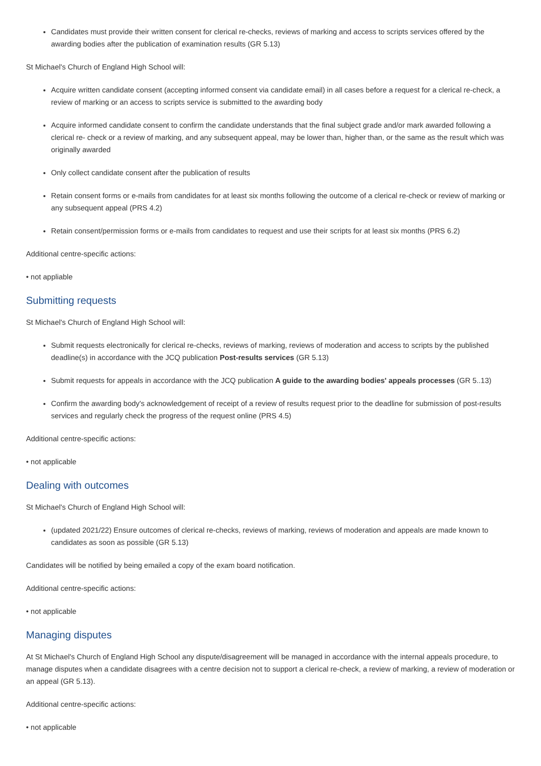Candidates must provide their written consent for clerical re-checks, reviews of marking and access to scripts services offered by the awarding bodies after the publication of examination results (GR 5.13)
St Michael's Church of England High School will:
Acquire written candidate consent (accepting informed consent via candidate email) in all cases before a request for a clerical re-check, a review of marking or an access to scripts service is submitted to the awarding body
Acquire informed candidate consent to confirm the candidate understands that the final subject grade and/or mark awarded following a clerical re- check or a review of marking, and any subsequent appeal, may be lower than, higher than, or the same as the result which was originally awarded
Only collect candidate consent after the publication of results
Retain consent forms or e-mails from candidates for at least six months following the outcome of a clerical re-check or review of marking or any subsequent appeal (PRS 4.2)
Retain consent/permission forms or e-mails from candidates to request and use their scripts for at least six months (PRS 6.2)
Additional centre-specific actions:
• not appliable
Submitting requests
St Michael's Church of England High School will:
Submit requests electronically for clerical re-checks, reviews of marking, reviews of moderation and access to scripts by the published deadline(s) in accordance with the JCQ publication Post-results services (GR 5.13)
Submit requests for appeals in accordance with the JCQ publication A guide to the awarding bodies' appeals processes (GR 5..13)
Confirm the awarding body's acknowledgement of receipt of a review of results request prior to the deadline for submission of post-results services and regularly check the progress of the request online (PRS 4.5)
Additional centre-specific actions:
• not applicable
Dealing with outcomes
St Michael's Church of England High School will:
(updated 2021/22) Ensure outcomes of clerical re-checks, reviews of marking, reviews of moderation and appeals are made known to candidates as soon as possible (GR 5.13)
Candidates will be notified by being emailed a copy of the exam board notification.
Additional centre-specific actions:
• not applicable
Managing disputes
At St Michael's Church of England High School any dispute/disagreement will be managed in accordance with the internal appeals procedure, to manage disputes when a candidate disagrees with a centre decision not to support a clerical re-check, a review of marking, a review of moderation or an appeal (GR 5.13).
Additional centre-specific actions:
• not applicable